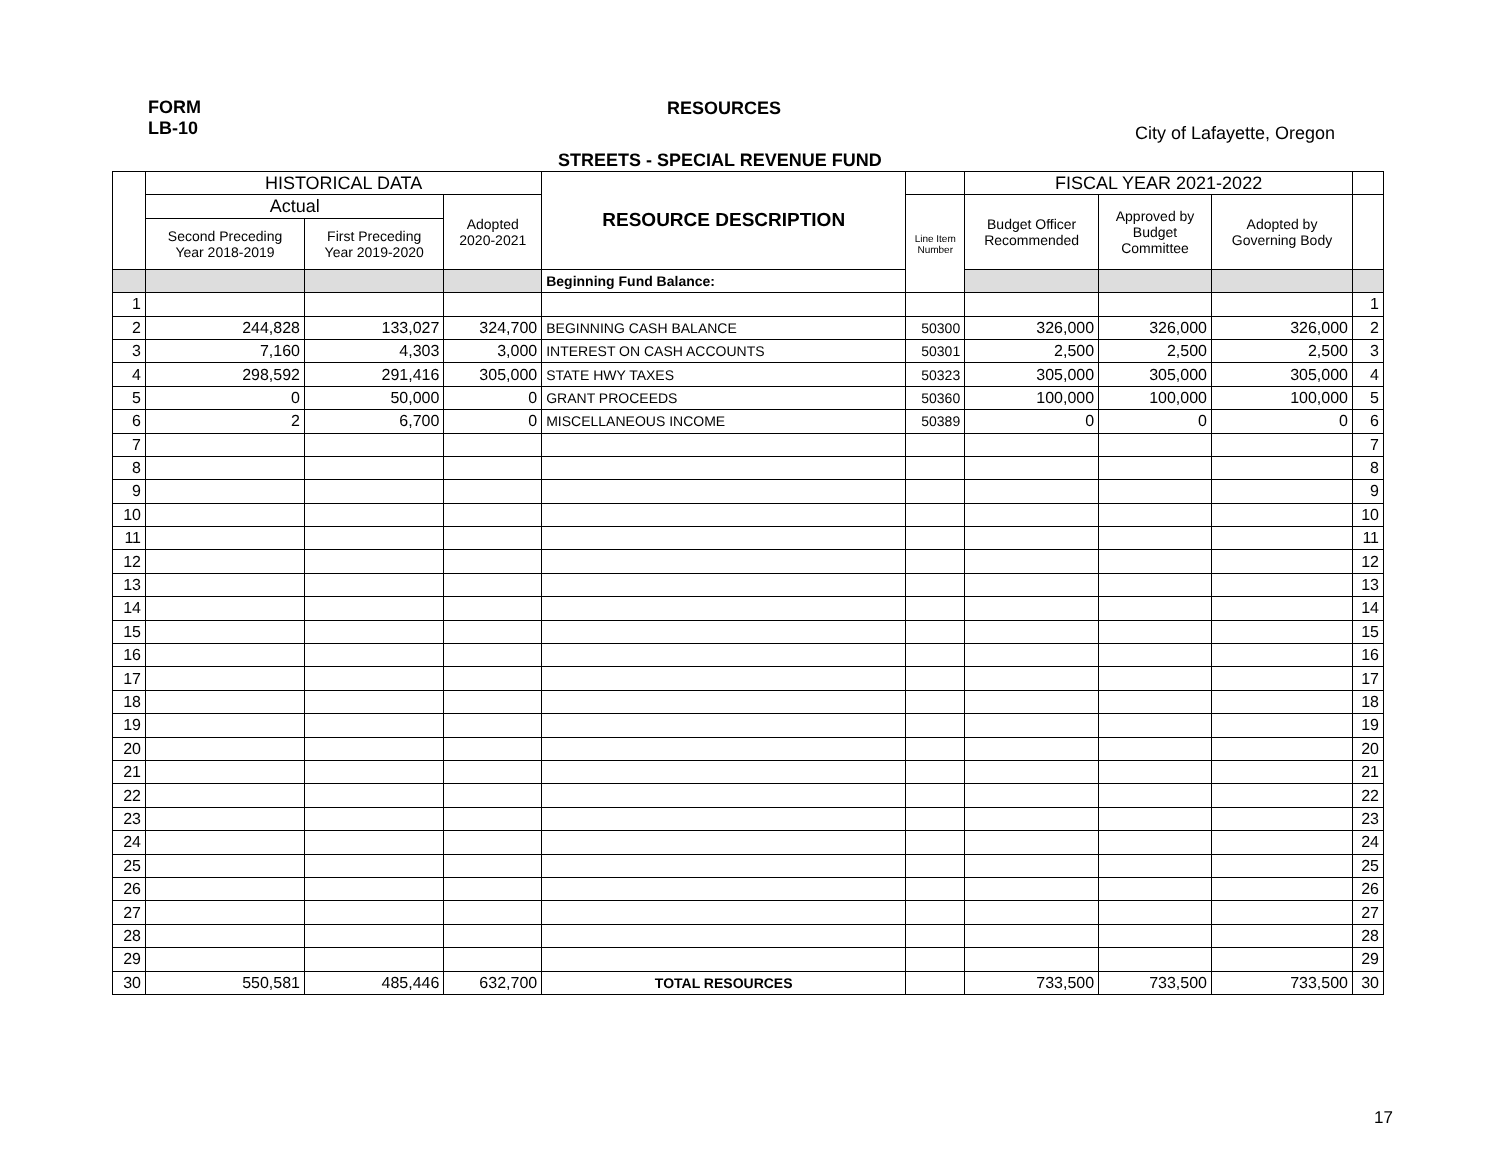FORM
LB-10
RESOURCES
City of Lafayette, Oregon
STREETS - SPECIAL REVENUE FUND
| | HISTORICAL DATA | | | RESOURCE DESCRIPTION | | FISCAL YEAR 2021-2022 | | | |
| | Actual | | Adopted 2020-2021 | | Line Item Number | Budget Officer Recommended | Approved by Budget Committee | Adopted by Governing Body | |
| | Second Preceding Year 2018-2019 | First Preceding Year 2019-2020 | | | | | | | |
| | | | | Beginning Fund Balance: | | | | | |
| 1 | | | | | | | | | 1 |
| 2 | 244,828 | 133,027 | 324,700 | BEGINNING CASH BALANCE | 50300 | 326,000 | 326,000 | 326,000 | 2 |
| 3 | 7,160 | 4,303 | 3,000 | INTEREST ON CASH ACCOUNTS | 50301 | 2,500 | 2,500 | 2,500 | 3 |
| 4 | 298,592 | 291,416 | 305,000 | STATE HWY TAXES | 50323 | 305,000 | 305,000 | 305,000 | 4 |
| 5 | 0 | 50,000 | 0 | GRANT PROCEEDS | 50360 | 100,000 | 100,000 | 100,000 | 5 |
| 6 | 2 | 6,700 | 0 | MISCELLANEOUS INCOME | 50389 | 0 | 0 | 0 | 6 |
| 7 | | | | | | | | | 7 |
| 8 | | | | | | | | | 8 |
| 9 | | | | | | | | | 9 |
| 10 | | | | | | | | | 10 |
| 11 | | | | | | | | | 11 |
| 12 | | | | | | | | | 12 |
| 13 | | | | | | | | | 13 |
| 14 | | | | | | | | | 14 |
| 15 | | | | | | | | | 15 |
| 16 | | | | | | | | | 16 |
| 17 | | | | | | | | | 17 |
| 18 | | | | | | | | | 18 |
| 19 | | | | | | | | | 19 |
| 20 | | | | | | | | | 20 |
| 21 | | | | | | | | | 21 |
| 22 | | | | | | | | | 22 |
| 23 | | | | | | | | | 23 |
| 24 | | | | | | | | | 24 |
| 25 | | | | | | | | | 25 |
| 26 | | | | | | | | | 26 |
| 27 | | | | | | | | | 27 |
| 28 | | | | | | | | | 28 |
| 29 | | | | | | | | | 29 |
| 30 | 550,581 | 485,446 | 632,700 | TOTAL RESOURCES | | 733,500 | 733,500 | 733,500 | 30 |
17